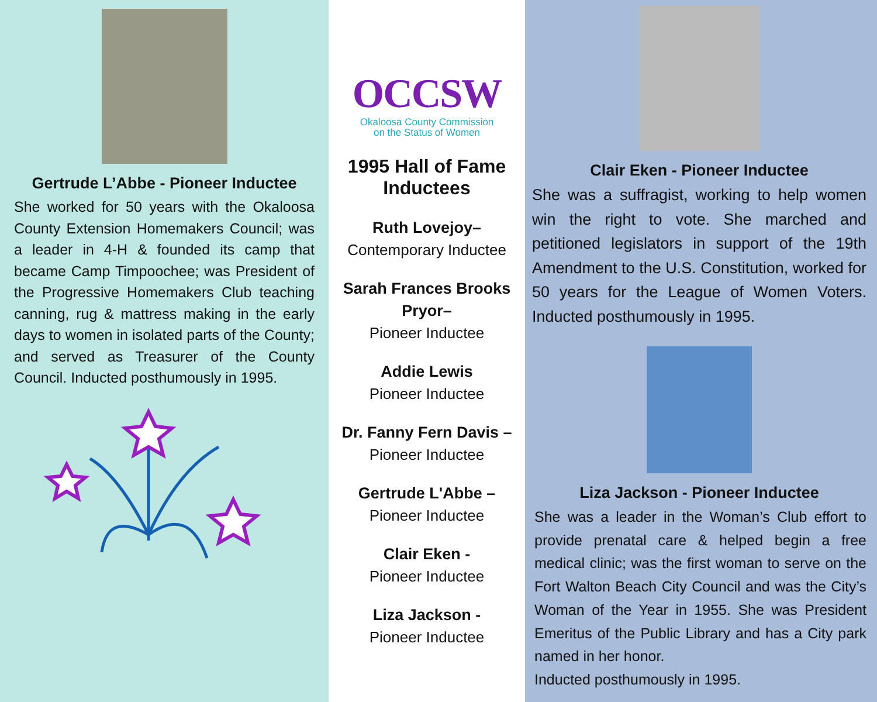Gertrude L’Abbe - Pioneer Inductee
She worked for 50 years with the Okaloosa County Extension Homemakers Council; was a leader in 4-H & founded its camp that became Camp Timpoochee; was President of the Progressive Homemakers Club teaching canning, rug & mattress making in the early days to women in isolated parts of the County; and served as Treasurer of the County Council. Inducted posthumously in 1995.
OCCSW
Okaloosa County Commission
on the Status of Women
1995 Hall of Fame Inductees
Ruth Lovejoy–
Contemporary Inductee
Sarah Frances Brooks Pryor–
Pioneer Inductee
Addie Lewis
Pioneer Inductee
Dr. Fanny Fern Davis –
Pioneer Inductee
Gertrude L'Abbe –
Pioneer Inductee
Clair Eken -
Pioneer Inductee
Liza Jackson -
Pioneer Inductee
Clair Eken - Pioneer Inductee
She was a suffragist, working to help women win the right to vote. She marched and petitioned legislators in support of the 19th Amendment to the U.S. Constitution, worked for 50 years for the League of Women Voters. Inducted posthumously in 1995.
Liza Jackson - Pioneer Inductee
She was a leader in the Woman’s Club effort to provide prenatal care & helped begin a free medical clinic; was the first woman to serve on the Fort Walton Beach City Council and was the City’s Woman of the Year in 1955. She was President Emeritus of the Public Library and has a City park named in her honor.
Inducted posthumously in 1995.